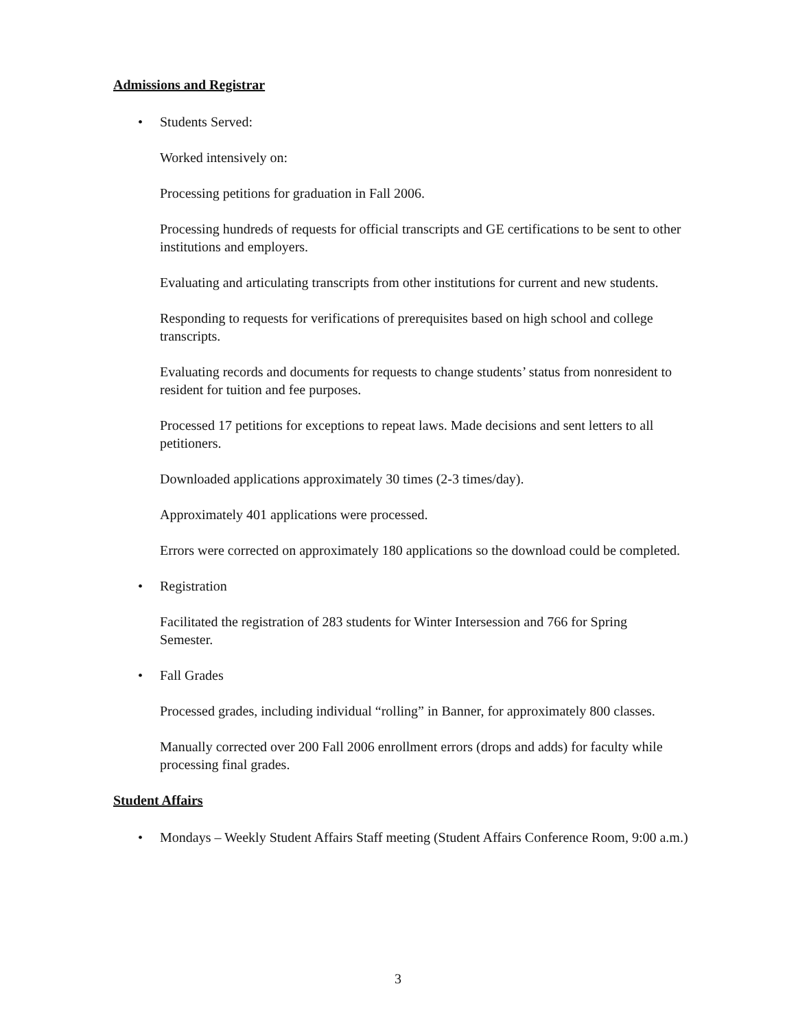Admissions and Registrar
• Students Served:
Worked intensively on:
Processing petitions for graduation in Fall 2006.
Processing hundreds of requests for official transcripts and GE certifications to be sent to other institutions and employers.
Evaluating and articulating transcripts from other institutions for current and new students.
Responding to requests for verifications of prerequisites based on high school and college transcripts.
Evaluating records and documents for requests to change students’ status from nonresident to resident for tuition and fee purposes.
Processed 17 petitions for exceptions to repeat laws. Made decisions and sent letters to all petitioners.
Downloaded applications approximately 30 times (2-3 times/day).
Approximately 401 applications were processed.
Errors were corrected on approximately 180 applications so the download could be completed.
• Registration
Facilitated the registration of 283 students for Winter Intersession and 766 for Spring Semester.
• Fall Grades
Processed grades, including individual “rolling” in Banner, for approximately 800 classes.
Manually corrected over 200 Fall 2006 enrollment errors (drops and adds) for faculty while processing final grades.
Student Affairs
• Mondays – Weekly Student Affairs Staff meeting (Student Affairs Conference Room, 9:00 a.m.)
3